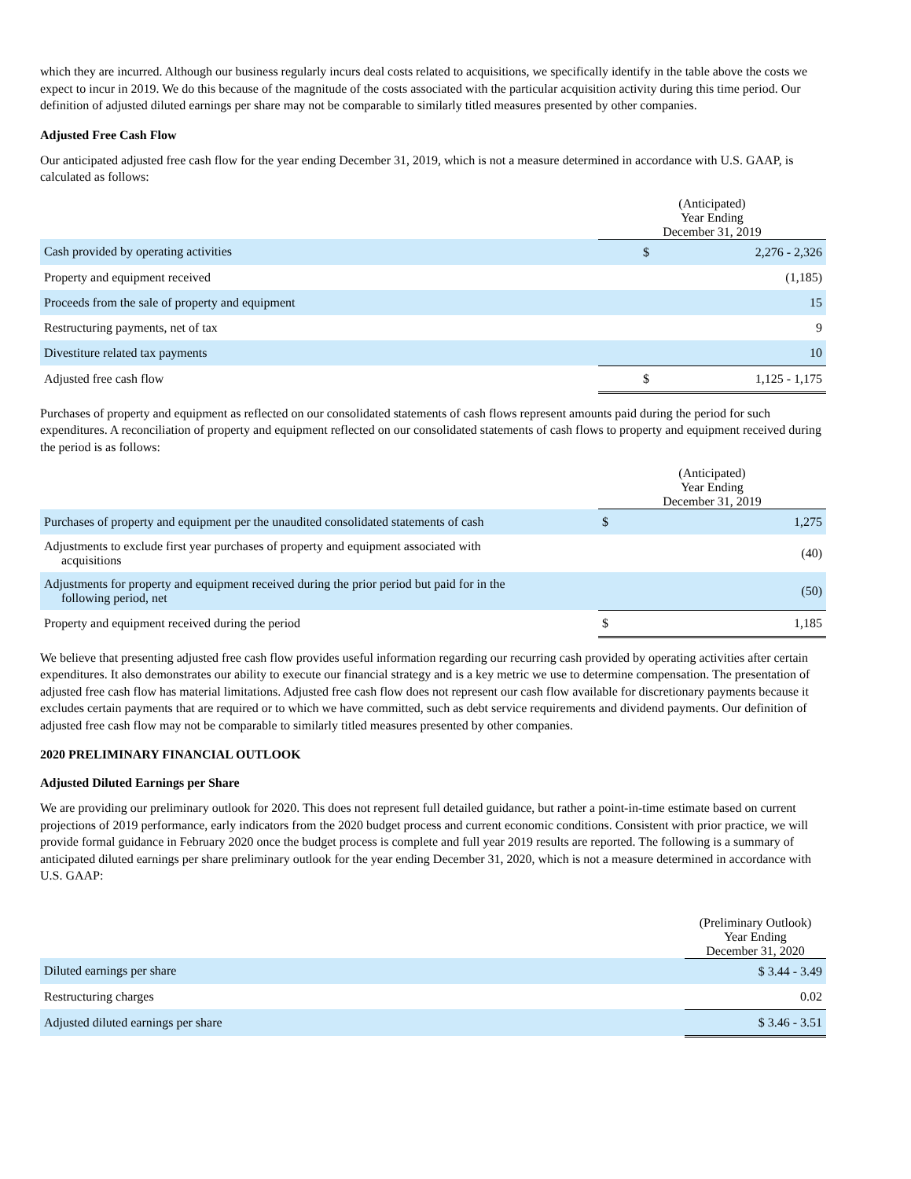which they are incurred. Although our business regularly incurs deal costs related to acquisitions, we specifically identify in the table above the costs we expect to incur in 2019. We do this because of the magnitude of the costs associated with the particular acquisition activity during this time period. Our definition of adjusted diluted earnings per share may not be comparable to similarly titled measures presented by other companies.
Adjusted Free Cash Flow
Our anticipated adjusted free cash flow for the year ending December 31, 2019, which is not a measure determined in accordance with U.S. GAAP, is calculated as follows:
| | (Anticipated) Year Ending December 31, 2019 | |
| Cash provided by operating activities | $ | 2,276 - 2,326 |
| Property and equipment received | | (1,185) |
| Proceeds from the sale of property and equipment | | 15 |
| Restructuring payments, net of tax | | 9 |
| Divestiture related tax payments | | 10 |
| Adjusted free cash flow | $ | 1,125 - 1,175 |
Purchases of property and equipment as reflected on our consolidated statements of cash flows represent amounts paid during the period for such expenditures. A reconciliation of property and equipment reflected on our consolidated statements of cash flows to property and equipment received during the period is as follows:
| | (Anticipated) Year Ending December 31, 2019 | |
| Purchases of property and equipment per the unaudited consolidated statements of cash | $ | 1,275 |
| Adjustments to exclude first year purchases of property and equipment associated with acquisitions | | (40) |
| Adjustments for property and equipment received during the prior period but paid for in the following period, net | | (50) |
| Property and equipment received during the period | $ | 1,185 |
We believe that presenting adjusted free cash flow provides useful information regarding our recurring cash provided by operating activities after certain expenditures. It also demonstrates our ability to execute our financial strategy and is a key metric we use to determine compensation. The presentation of adjusted free cash flow has material limitations. Adjusted free cash flow does not represent our cash flow available for discretionary payments because it excludes certain payments that are required or to which we have committed, such as debt service requirements and dividend payments. Our definition of adjusted free cash flow may not be comparable to similarly titled measures presented by other companies.
2020 PRELIMINARY FINANCIAL OUTLOOK
Adjusted Diluted Earnings per Share
We are providing our preliminary outlook for 2020. This does not represent full detailed guidance, but rather a point-in-time estimate based on current projections of 2019 performance, early indicators from the 2020 budget process and current economic conditions. Consistent with prior practice, we will provide formal guidance in February 2020 once the budget process is complete and full year 2019 results are reported. The following is a summary of anticipated diluted earnings per share preliminary outlook for the year ending December 31, 2020, which is not a measure determined in accordance with U.S. GAAP:
| | (Preliminary Outlook) Year Ending December 31, 2020 |
| Diluted earnings per share | $ 3.44 - 3.49 |
| Restructuring charges | 0.02 |
| Adjusted diluted earnings per share | $ 3.46 - 3.51 |